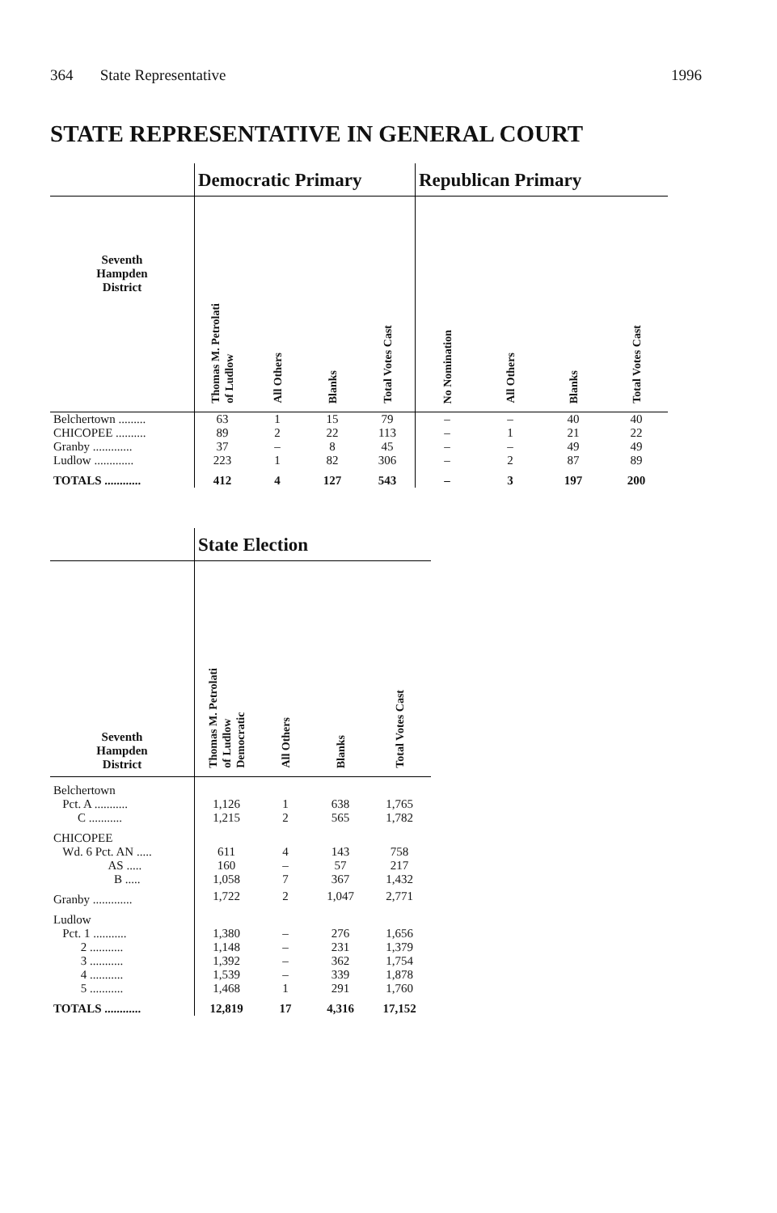364 State Representative 1996
STATE REPRESENTATIVE IN GENERAL COURT
| | Democratic Primary | | | | Republican Primary | | | |
| --- | --- | --- | --- | --- | --- | --- | --- | --- |
| Seventh Hampden District | Thomas M. Petrolati of Ludlow | All Others | Blanks | Total Votes Cast | No Nomination | All Others | Blanks | Total Votes Cast |
| Belchertown ......... | 63 | 1 | 15 | 79 | – | – | 40 | 40 |
| CHICOPEE .......... | 89 | 2 | 22 | 113 | – | 1 | 21 | 22 |
| Granby ............. | 37 | – | 8 | 45 | – | – | 49 | 49 |
| Ludlow ............. | 223 | 1 | 82 | 306 | – | 2 | 87 | 89 |
| TOTALS ............ | 412 | 4 | 127 | 543 | – | 3 | 197 | 200 |
| | State Election | | | |
| --- | --- | --- | --- | --- |
| Seventh Hampden District | Thomas M. Petrolati of Ludlow Democratic | All Others | Blanks | Total Votes Cast |
| Belchertown | | | | |
| Pct. A ........... | 1,126 | 1 | 638 | 1,765 |
| C ........... | 1,215 | 2 | 565 | 1,782 |
| CHICOPEE | | | | |
| Wd. 6 Pct. AN ..... | 611 | 4 | 143 | 758 |
| AS ..... | 160 | – | 57 | 217 |
| B ..... | 1,058 | 7 | 367 | 1,432 |
| Granby ............. | 1,722 | 2 | 1,047 | 2,771 |
| Ludlow | | | | |
| Pct. 1 ........... | 1,380 | – | 276 | 1,656 |
| 2 ........... | 1,148 | – | 231 | 1,379 |
| 3 ........... | 1,392 | – | 362 | 1,754 |
| 4 ........... | 1,539 | – | 339 | 1,878 |
| 5 ........... | 1,468 | 1 | 291 | 1,760 |
| TOTALS ............ | 12,819 | 17 | 4,316 | 17,152 |